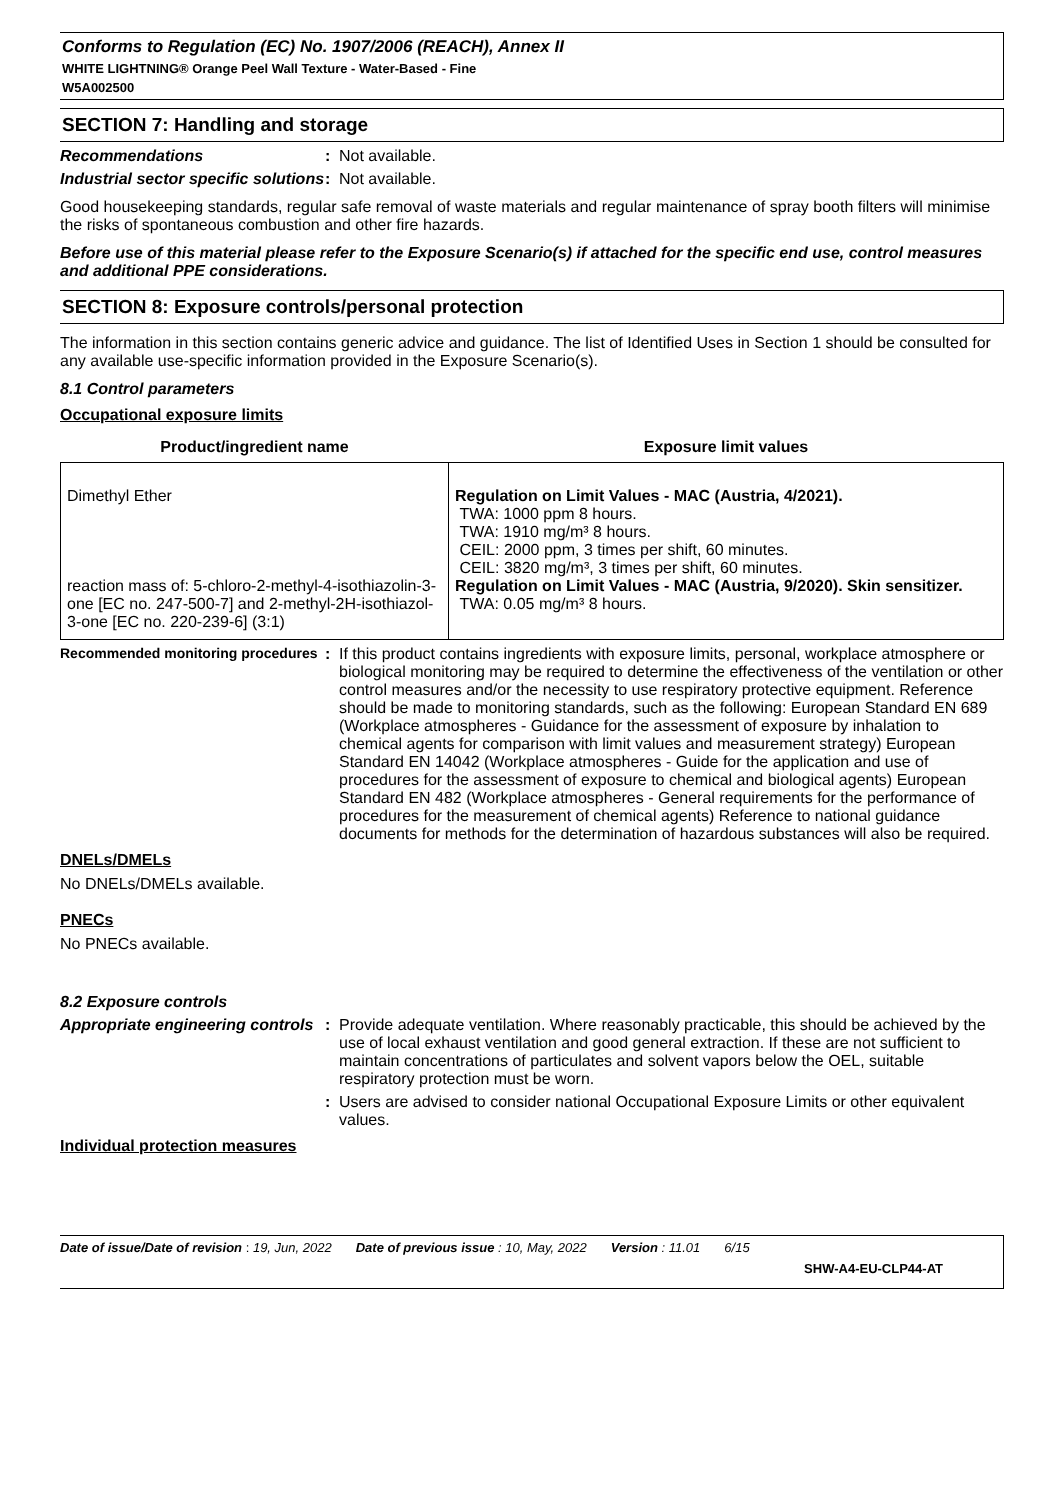Conforms to Regulation (EC) No. 1907/2006 (REACH), Annex II
WHITE LIGHTNING® Orange Peel Wall Texture - Water-Based - Fine
W5A002500
SECTION 7: Handling and storage
Recommendations : Not available.
Industrial sector specific solutions
: Not available.
Good housekeeping standards, regular safe removal of waste materials and regular maintenance of spray booth filters will minimise the risks of spontaneous combustion and other fire hazards.
Before use of this material please refer to the Exposure Scenario(s) if attached for the specific end use, control measures and additional PPE considerations.
SECTION 8: Exposure controls/personal protection
The information in this section contains generic advice and guidance. The list of Identified Uses in Section 1 should be consulted for any available use-specific information provided in the Exposure Scenario(s).
8.1 Control parameters
Occupational exposure limits
| Product/ingredient name | Exposure limit values |
| --- | --- |
| Dimethyl Ether reaction mass of: 5-chloro-2-methyl-4-isothiazolin-3-one [EC no. 247-500-7] and 2-methyl-2H-isothiazol-3-one [EC no. 220-239-6] (3:1) | Regulation on Limit Values - MAC (Austria, 4/2021). TWA: 1000 ppm 8 hours. TWA: 1910 mg/m³ 8 hours. CEIL: 2000 ppm, 3 times per shift, 60 minutes. CEIL: 3820 mg/m³, 3 times per shift, 60 minutes. Regulation on Limit Values - MAC (Austria, 9/2020). Skin sensitizer. TWA: 0.05 mg/m³ 8 hours. |
Recommended monitoring procedures
: If this product contains ingredients with exposure limits, personal, workplace atmosphere or biological monitoring may be required to determine the effectiveness of the ventilation or other control measures and/or the necessity to use respiratory protective equipment. Reference should be made to monitoring standards, such as the following: European Standard EN 689 (Workplace atmospheres - Guidance for the assessment of exposure by inhalation to chemical agents for comparison with limit values and measurement strategy) European Standard EN 14042 (Workplace atmospheres - Guide for the application and use of procedures for the assessment of exposure to chemical and biological agents) European Standard EN 482 (Workplace atmospheres - General requirements for the performance of procedures for the measurement of chemical agents) Reference to national guidance documents for methods for the determination of hazardous substances will also be required.
DNELs/DMELs
No DNELs/DMELs available.
PNECs
No PNECs available.
8.2 Exposure controls
Appropriate engineering controls
: Provide adequate ventilation. Where reasonably practicable, this should be achieved by the use of local exhaust ventilation and good general extraction. If these are not sufficient to maintain concentrations of particulates and solvent vapors below the OEL, suitable respiratory protection must be worn.
: Users are advised to consider national Occupational Exposure Limits or other equivalent values.
Individual protection measures
Date of issue/Date of revision : 19, Jun, 2022 Date of previous issue : 10, May, 2022 Version : 11.01 6/15
SHW-A4-EU-CLP44-AT